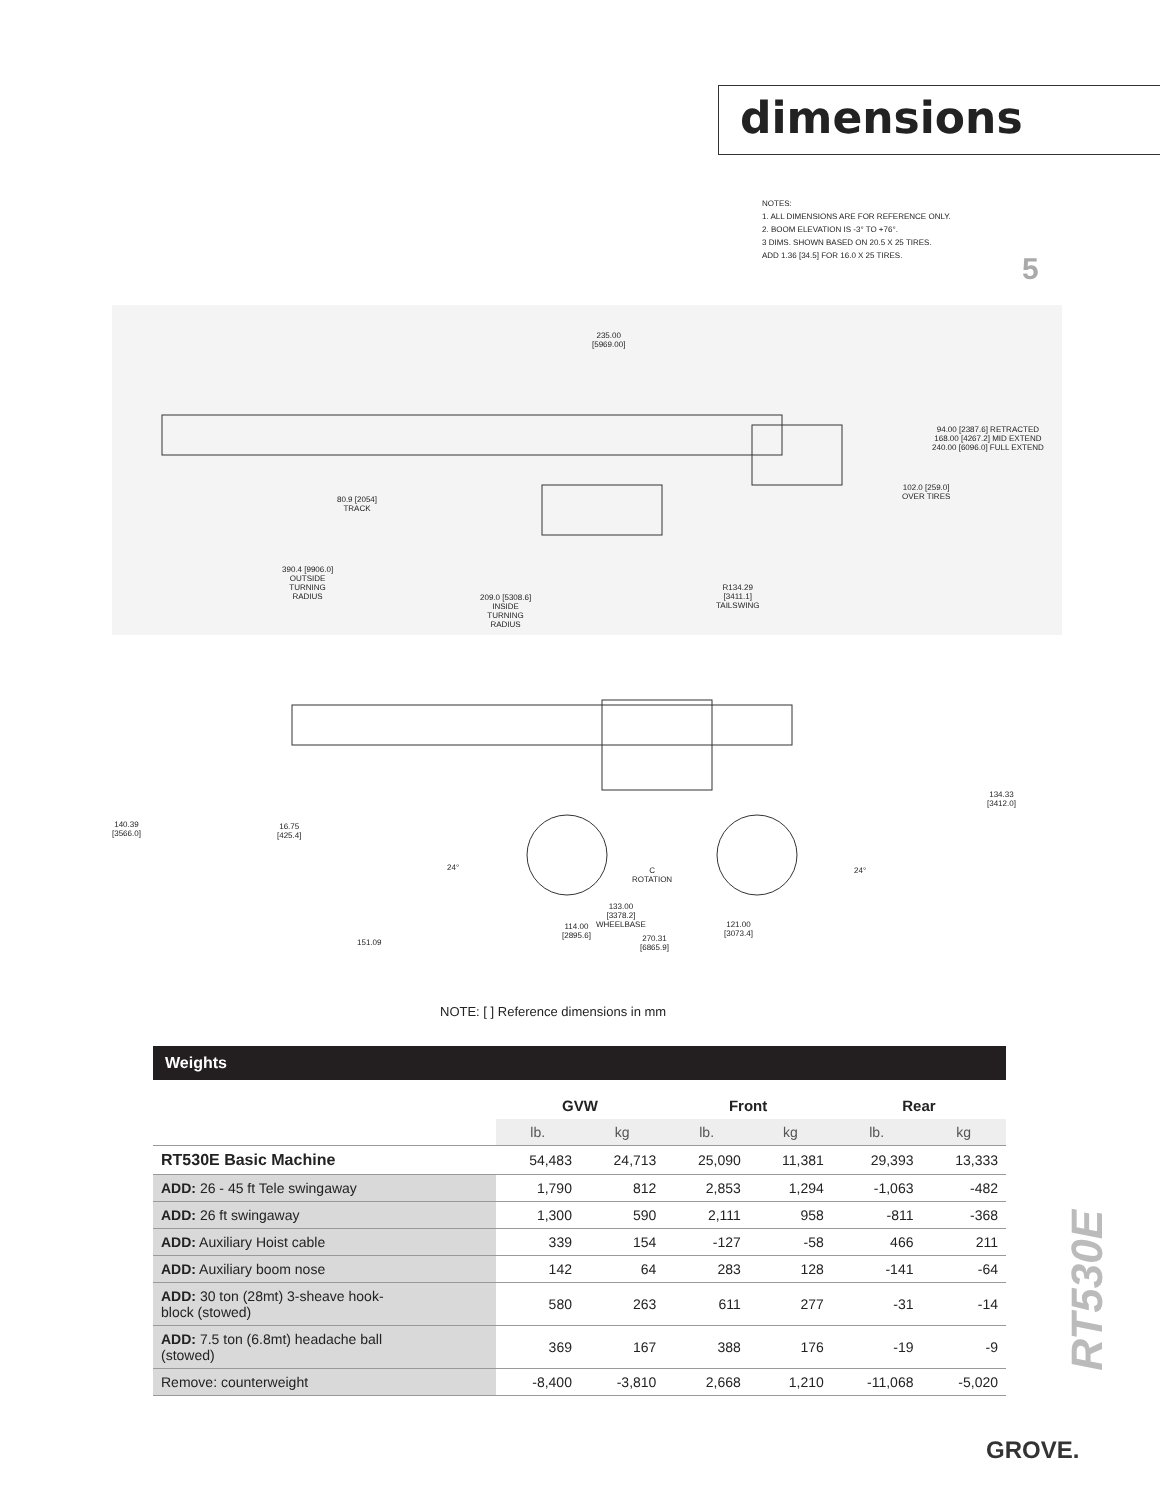dimensions
NOTES:
1. ALL DIMENSIONS ARE FOR REFERENCE ONLY.
2. BOOM ELEVATION IS -3° TO +76°.
3 DIMS. SHOWN BASED ON 20.5 X 25 TIRES.
ADD 1.36 [34.5] FOR 16.0 X 25 TIRES.
5
235.00
[5969.00]
94.00 [2387.6] RETRACTED
168.00 [4267.2] MID EXTEND
240.00 [6096.0] FULL EXTEND
102.0 [259.0]
OVER TIRES
80.9 [2054]
TRACK
390.4 [9906.0]
OUTSIDE
TURNING
RADIUS
209.0 [5308.6]
INSIDE
TURNING
RADIUS
R134.29
[3411.1]
TAILSWING
140.39
[3566.0]
16.75
[425.4]
24°
C
ROTATION
24°
134.33
[3412.0]
133.00
[3378.2]
WHEELBASE
114.00
[2895.6]
121.00
[3073.4]
270.31
[6865.9]
151.09
NOTE: [ ] Reference dimensions in mm
Weights
| | GVW | | Front | | Rear | |
| --- | --- | --- | --- | --- | --- | --- |
| | lb. | kg | lb. | kg | lb. | kg |
| RT530E Basic Machine | 54,483 | 24,713 | 25,090 | 11,381 | 29,393 | 13,333 |
| ADD: 26 - 45 ft Tele swingaway | 1,790 | 812 | 2,853 | 1,294 | -1,063 | -482 |
| ADD: 26 ft swingaway | 1,300 | 590 | 2,111 | 958 | -811 | -368 |
| ADD: Auxiliary Hoist cable | 339 | 154 | -127 | -58 | 466 | 211 |
| ADD: Auxiliary boom nose | 142 | 64 | 283 | 128 | -141 | -64 |
| ADD: 30 ton (28mt) 3-sheave hook- block (stowed) | 580 | 263 | 611 | 277 | -31 | -14 |
| ADD: 7.5 ton (6.8mt) headache ball (stowed) | 369 | 167 | 388 | 176 | -19 | -9 |
| Remove: counterweight | -8,400 | -3,810 | 2,668 | 1,210 | -11,068 | -5,020 |
RT530E
GROVE.